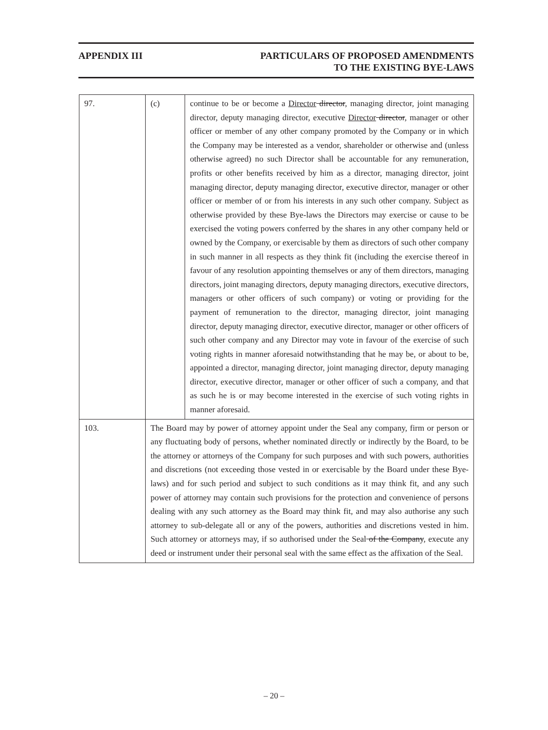APPENDIX III PARTICULARS OF PROPOSED AMENDMENTS
TO THE EXISTING BYE-LAWS
| 97. | (c) | continue to be or become a Director director , managing director, joint managing director, deputy managing director, executive Director director , manager or other officer or member of any other company promoted by the Company or in which the Company may be interested as a vendor, shareholder or otherwise and (unless otherwise agreed) no such Director shall be accountable for any remuneration, profits or other benefits received by him as a director, managing director, joint managing director, deputy managing director, executive director, manager or other officer or member of or from his interests in any such other company. Subject as otherwise provided by these Bye-laws the Directors may exercise or cause to be exercised the voting powers conferred by the shares in any other company held or owned by the Company, or exercisable by them as directors of such other company in such manner in all respects as they think fit (including the exercise thereof in favour of any resolution appointing themselves or any of them directors, managing directors, joint managing directors, deputy managing directors, executive directors, managers or other officers of such company) or voting or providing for the payment of remuneration to the director, managing director, joint managing director, deputy managing director, executive director, manager or other officers of such other company and any Director may vote in favour of the exercise of such voting rights in manner aforesaid notwithstanding that he may be, or about to be, appointed a director, managing director, joint managing director, deputy managing director, executive director, manager or other officer of such a company, and that as such he is or may become interested in the exercise of such voting rights in manner aforesaid. |
| 103. | The Board may by power of attorney appoint under the Seal any company, firm or person or any fluctuating body of persons, whether nominated directly or indirectly by the Board, to be the attorney or attorneys of the Company for such purposes and with such powers, authorities and discretions (not exceeding those vested in or exercisable by the Board under these Bye-laws) and for such period and subject to such conditions as it may think fit, and any such power of attorney may contain such provisions for the protection and convenience of persons dealing with any such attorney as the Board may think fit, and may also authorise any such attorney to sub-delegate all or any of the powers, authorities and discretions vested in him. Such attorney or attorneys may, if so authorised under the Seal of the Company , execute any deed or instrument under their personal seal with the same effect as the affixation of the Seal. | |
– 20 –